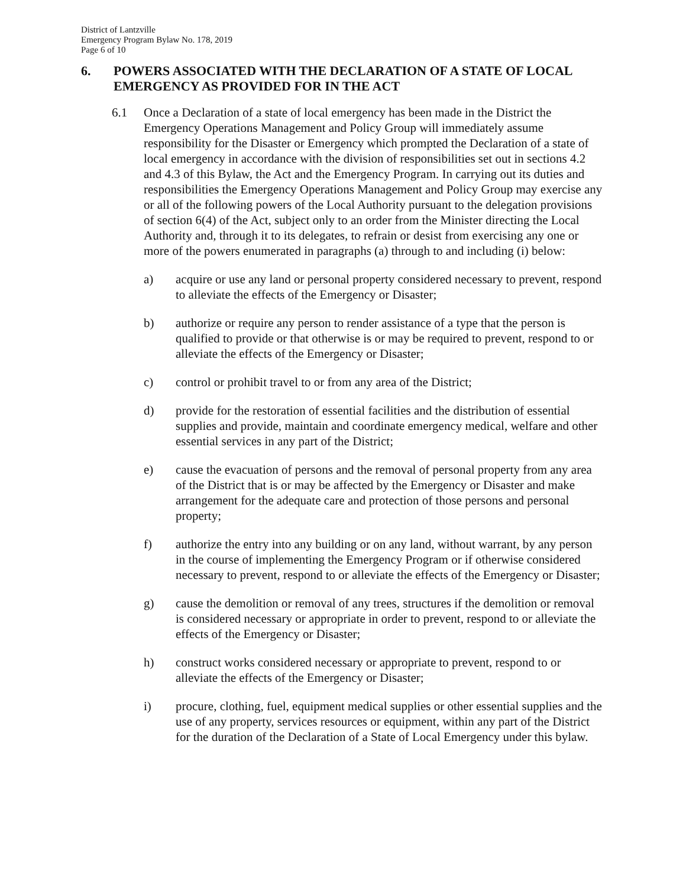District of Lantzville
Emergency Program Bylaw No. 178, 2019
Page 6 of 10
6. POWERS ASSOCIATED WITH THE DECLARATION OF A STATE OF LOCAL EMERGENCY AS PROVIDED FOR IN THE ACT
6.1 Once a Declaration of a state of local emergency has been made in the District the Emergency Operations Management and Policy Group will immediately assume responsibility for the Disaster or Emergency which prompted the Declaration of a state of local emergency in accordance with the division of responsibilities set out in sections 4.2 and 4.3 of this Bylaw, the Act and the Emergency Program. In carrying out its duties and responsibilities the Emergency Operations Management and Policy Group may exercise any or all of the following powers of the Local Authority pursuant to the delegation provisions of section 6(4) of the Act, subject only to an order from the Minister directing the Local Authority and, through it to its delegates, to refrain or desist from exercising any one or more of the powers enumerated in paragraphs (a) through to and including (i) below:
a) acquire or use any land or personal property considered necessary to prevent, respond to alleviate the effects of the Emergency or Disaster;
b) authorize or require any person to render assistance of a type that the person is qualified to provide or that otherwise is or may be required to prevent, respond to or alleviate the effects of the Emergency or Disaster;
c) control or prohibit travel to or from any area of the District;
d) provide for the restoration of essential facilities and the distribution of essential supplies and provide, maintain and coordinate emergency medical, welfare and other essential services in any part of the District;
e) cause the evacuation of persons and the removal of personal property from any area of the District that is or may be affected by the Emergency or Disaster and make arrangement for the adequate care and protection of those persons and personal property;
f) authorize the entry into any building or on any land, without warrant, by any person in the course of implementing the Emergency Program or if otherwise considered necessary to prevent, respond to or alleviate the effects of the Emergency or Disaster;
g) cause the demolition or removal of any trees, structures if the demolition or removal is considered necessary or appropriate in order to prevent, respond to or alleviate the effects of the Emergency or Disaster;
h) construct works considered necessary or appropriate to prevent, respond to or alleviate the effects of the Emergency or Disaster;
i) procure, clothing, fuel, equipment medical supplies or other essential supplies and the use of any property, services resources or equipment, within any part of the District for the duration of the Declaration of a State of Local Emergency under this bylaw.